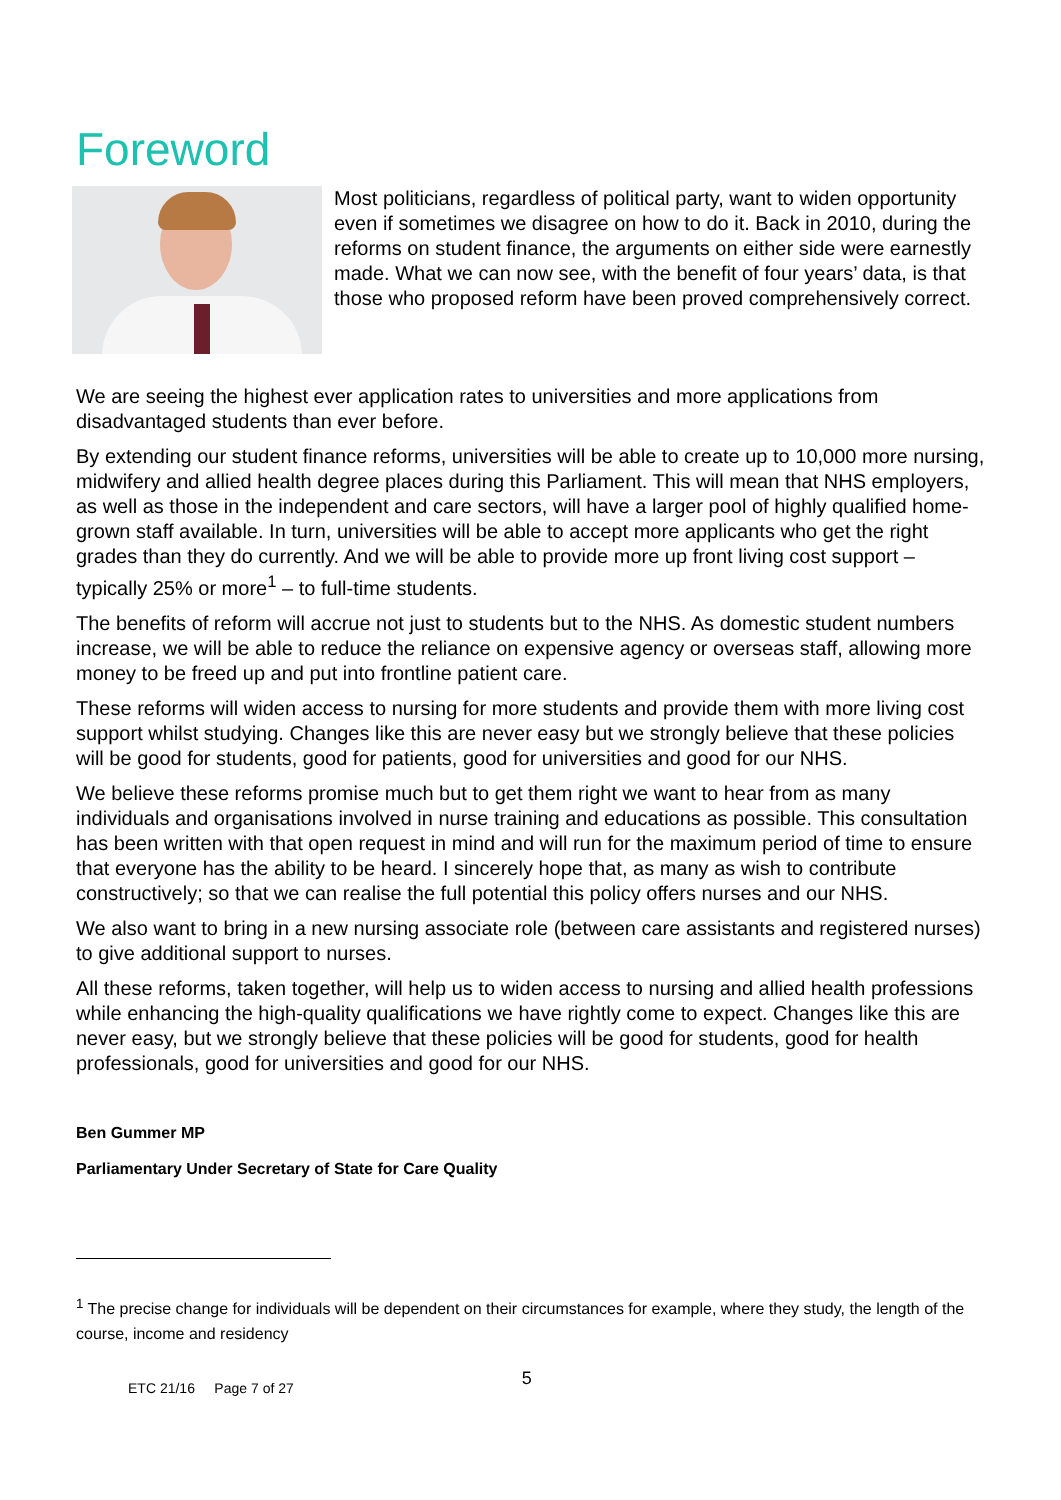Foreword
Most politicians, regardless of political party, want to widen opportunity even if sometimes we disagree on how to do it. Back in 2010, during the reforms on student finance, the arguments on either side were earnestly made. What we can now see, with the benefit of four years’ data, is that those who proposed reform have been proved comprehensively correct.
We are seeing the highest ever application rates to universities and more applications from disadvantaged students than ever before.
By extending our student finance reforms, universities will be able to create up to 10,000 more nursing, midwifery and allied health degree places during this Parliament. This will mean that NHS employers, as well as those in the independent and care sectors, will have a larger pool of highly qualified home-grown staff available. In turn, universities will be able to accept more applicants who get the right grades than they do currently. And we will be able to provide more up front living cost support – typically 25% or more<sup>1</sup> – to full-time students.
The benefits of reform will accrue not just to students but to the NHS. As domestic student numbers increase, we will be able to reduce the reliance on expensive agency or overseas staff, allowing more money to be freed up and put into frontline patient care.
These reforms will widen access to nursing for more students and provide them with more living cost support whilst studying. Changes like this are never easy but we strongly believe that these policies will be good for students, good for patients, good for universities and good for our NHS.
We believe these reforms promise much but to get them right we want to hear from as many individuals and organisations involved in nurse training and educations as possible. This consultation has been written with that open request in mind and will run for the maximum period of time to ensure that everyone has the ability to be heard. I sincerely hope that, as many as wish to contribute constructively; so that we can realise the full potential this policy offers nurses and our NHS.
We also want to bring in a new nursing associate role (between care assistants and registered nurses) to give additional support to nurses.
All these reforms, taken together, will help us to widen access to nursing and allied health professions while enhancing the high-quality qualifications we have rightly come to expect. Changes like this are never easy, but we strongly believe that these policies will be good for students, good for health professionals, good for universities and good for our NHS.
Ben Gummer MP
Parliamentary Under Secretary of State for Care Quality
<sup>1</sup> The precise change for individuals will be dependent on their circumstances for example, where they study, the length of the course, income and residency
ETC 21/16 Page 7 of 27 5